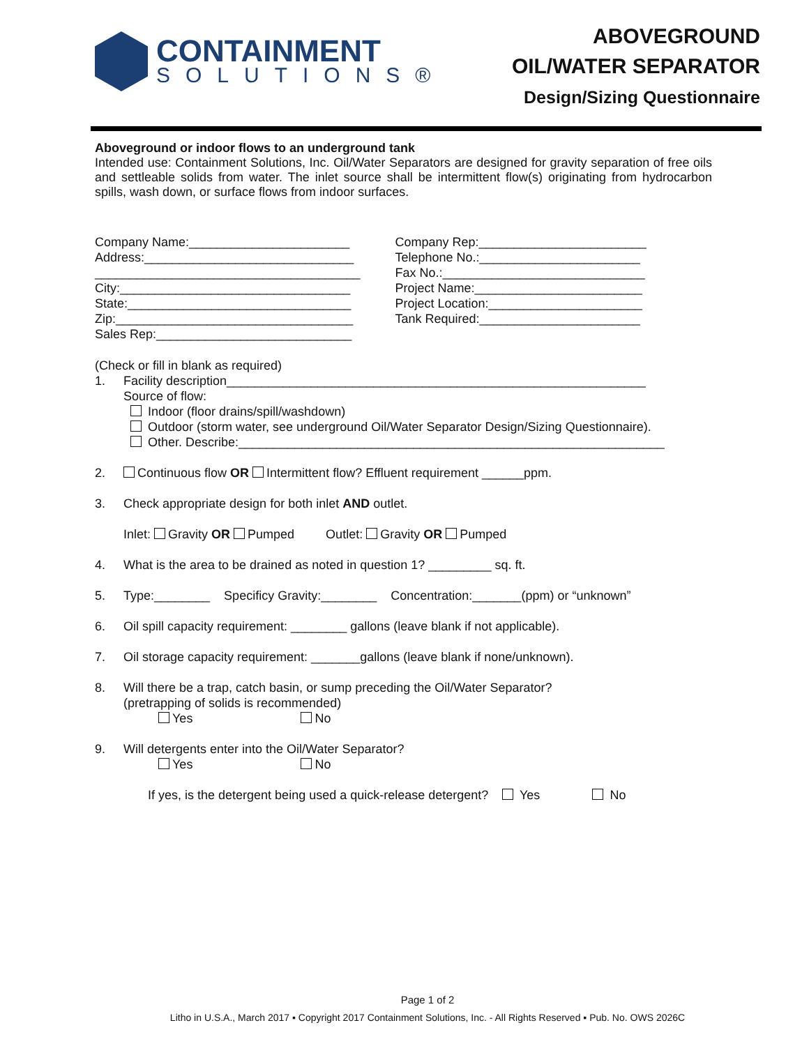CONTAINMENT
SOLUTIONS®
ABOVEGROUND
OIL/WATER SEPARATOR
Design/Sizing Questionnaire
Aboveground or indoor flows to an underground tank
Intended use: Containment Solutions, Inc. Oil/Water Separators are designed for gravity separation of free oils and settleable solids from water. The inlet source shall be intermittent flow(s) originating from hydrocarbon spills, wash down, or surface flows from indoor surfaces.
Company Name:_______________________
Address:______________________________
______________________________________
City:_________________________________
State:________________________________
Zip:__________________________________
Sales Rep:____________________________
Company Rep:________________________
Telephone No.:_______________________
Fax No.:_____________________________
Project Name:________________________
Project Location:______________________
Tank Required:_______________________
(Check or fill in blank as required)
1. Facility description____________________________________________________________
Source of flow:
Indoor (floor drains/spill/washdown)
Outdoor (storm water, see underground Oil/Water Separator Design/Sizing Questionnaire).
Other. Describe:_____________________________________________________________
2. Continuous flow OR Intermittent flow? Effluent requirement ______ppm.
3. Check appropriate design for both inlet AND outlet.
Inlet: Gravity OR Pumped Outlet: Gravity OR Pumped
4. What is the area to be drained as noted in question 1? _________ sq. ft.
5. Type:________ Specificy Gravity:________ Concentration:_______(ppm) or “unknown”
6. Oil spill capacity requirement: ________ gallons (leave blank if not applicable).
7. Oil storage capacity requirement: _______gallons (leave blank if none/unknown).
8. Will there be a trap, catch basin, or sump preceding the Oil/Water Separator?
(pretrapping of solids is recommended)
Yes No
9. Will detergents enter into the Oil/Water Separator?
Yes No
If yes, is the detergent being used a quick-release detergent? Yes No
Page 1 of 2
Litho in U.S.A., March 2017 ▪ Copyright 2017 Containment Solutions, Inc. - All Rights Reserved ▪ Pub. No. OWS 2026C